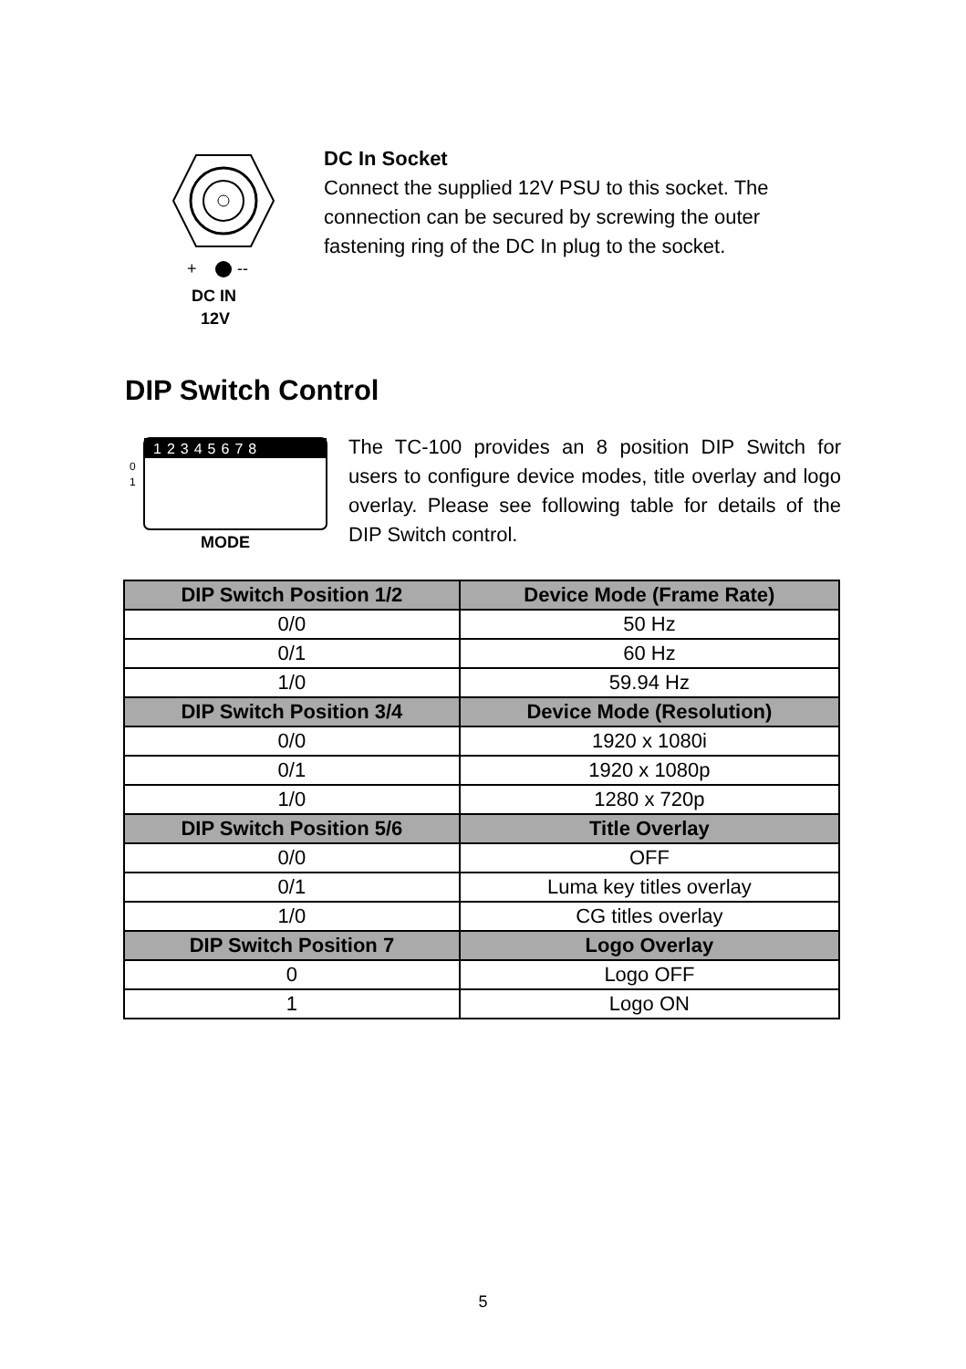+
--
DC IN
12V
DC In Socket
Connect the supplied 12V PSU to this socket. The connection can be secured by screwing the outer fastening ring of the DC In plug to the socket.
DIP Switch Control
12345678
0
1
MODE
The TC-100 provides an 8 position DIP Switch for users to configure device modes, title overlay and logo overlay. Please see following table for details of the DIP Switch control.
| DIP Switch Position 1/2 | Device Mode (Frame Rate) |
| --- | --- |
| 0/0 | 50 Hz |
| 0/1 | 60 Hz |
| 1/0 | 59.94 Hz |
| DIP Switch Position 3/4 | Device Mode (Resolution) |
| 0/0 | 1920 x 1080i |
| 0/1 | 1920 x 1080p |
| 1/0 | 1280 x 720p |
| DIP Switch Position 5/6 | Title Overlay |
| 0/0 | OFF |
| 0/1 | Luma key titles overlay |
| 1/0 | CG titles overlay |
| DIP Switch Position 7 | Logo Overlay |
| 0 | Logo OFF |
| 1 | Logo ON |
5